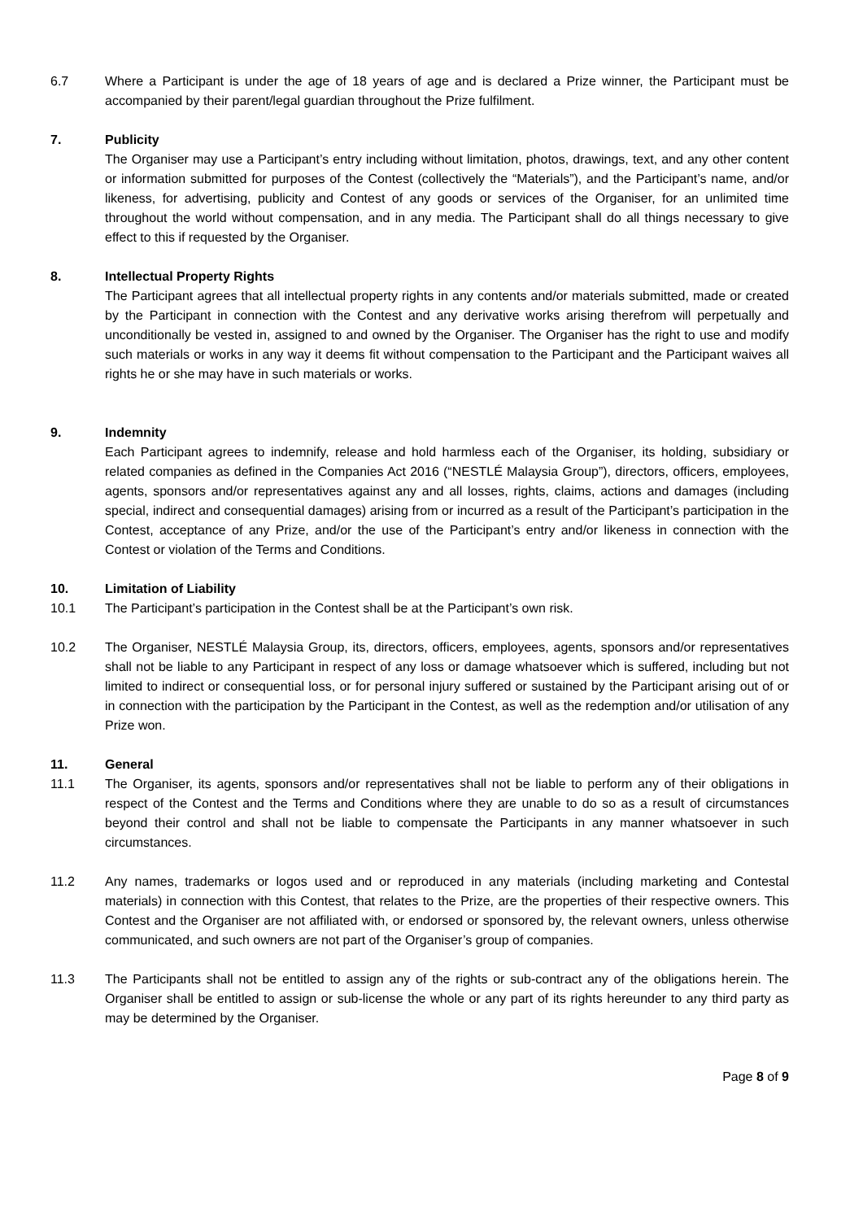6.7 Where a Participant is under the age of 18 years of age and is declared a Prize winner, the Participant must be accompanied by their parent/legal guardian throughout the Prize fulfilment.
7. Publicity
The Organiser may use a Participant’s entry including without limitation, photos, drawings, text, and any other content or information submitted for purposes of the Contest (collectively the “Materials”), and the Participant’s name, and/or likeness, for advertising, publicity and Contest of any goods or services of the Organiser, for an unlimited time throughout the world without compensation, and in any media. The Participant shall do all things necessary to give effect to this if requested by the Organiser.
8. Intellectual Property Rights
The Participant agrees that all intellectual property rights in any contents and/or materials submitted, made or created by the Participant in connection with the Contest and any derivative works arising therefrom will perpetually and unconditionally be vested in, assigned to and owned by the Organiser. The Organiser has the right to use and modify such materials or works in any way it deems fit without compensation to the Participant and the Participant waives all rights he or she may have in such materials or works.
9. Indemnity
Each Participant agrees to indemnify, release and hold harmless each of the Organiser, its holding, subsidiary or related companies as defined in the Companies Act 2016 (“NESTLÉ Malaysia Group”), directors, officers, employees, agents, sponsors and/or representatives against any and all losses, rights, claims, actions and damages (including special, indirect and consequential damages) arising from or incurred as a result of the Participant’s participation in the Contest, acceptance of any Prize, and/or the use of the Participant’s entry and/or likeness in connection with the Contest or violation of the Terms and Conditions.
10. Limitation of Liability
10.1 The Participant’s participation in the Contest shall be at the Participant’s own risk.
10.2 The Organiser, NESTLÉ Malaysia Group, its, directors, officers, employees, agents, sponsors and/or representatives shall not be liable to any Participant in respect of any loss or damage whatsoever which is suffered, including but not limited to indirect or consequential loss, or for personal injury suffered or sustained by the Participant arising out of or in connection with the participation by the Participant in the Contest, as well as the redemption and/or utilisation of any Prize won.
11. General
11.1 The Organiser, its agents, sponsors and/or representatives shall not be liable to perform any of their obligations in respect of the Contest and the Terms and Conditions where they are unable to do so as a result of circumstances beyond their control and shall not be liable to compensate the Participants in any manner whatsoever in such circumstances.
11.2 Any names, trademarks or logos used and or reproduced in any materials (including marketing and Contestal materials) in connection with this Contest, that relates to the Prize, are the properties of their respective owners. This Contest and the Organiser are not affiliated with, or endorsed or sponsored by, the relevant owners, unless otherwise communicated, and such owners are not part of the Organiser’s group of companies.
11.3 The Participants shall not be entitled to assign any of the rights or sub-contract any of the obligations herein. The Organiser shall be entitled to assign or sub-license the whole or any part of its rights hereunder to any third party as may be determined by the Organiser.
Page 8 of 9